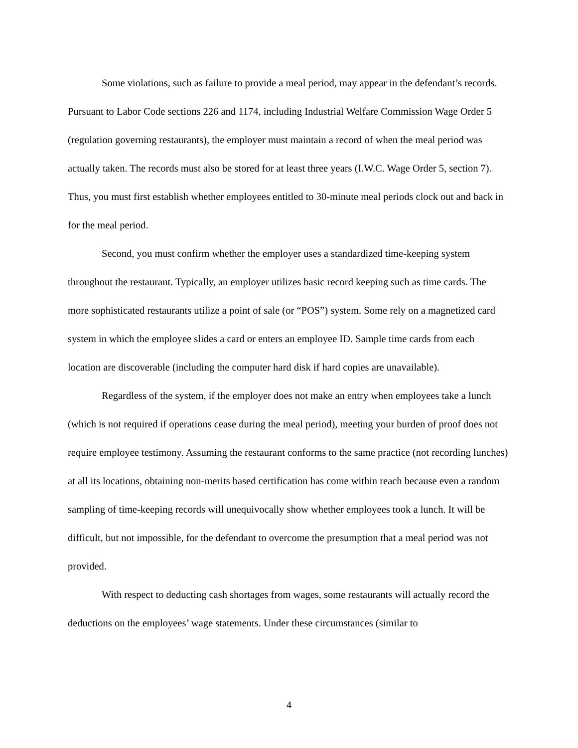Some violations, such as failure to provide a meal period, may appear in the defendant’s records. Pursuant to Labor Code sections 226 and 1174, including Industrial Welfare Commission Wage Order 5 (regulation governing restaurants), the employer must maintain a record of when the meal period was actually taken. The records must also be stored for at least three years (I.W.C. Wage Order 5, section 7). Thus, you must first establish whether employees entitled to 30-minute meal periods clock out and back in for the meal period.
Second, you must confirm whether the employer uses a standardized time-keeping system throughout the restaurant. Typically, an employer utilizes basic record keeping such as time cards. The more sophisticated restaurants utilize a point of sale (or “POS”) system. Some rely on a magnetized card system in which the employee slides a card or enters an employee ID. Sample time cards from each location are discoverable (including the computer hard disk if hard copies are unavailable).
Regardless of the system, if the employer does not make an entry when employees take a lunch (which is not required if operations cease during the meal period), meeting your burden of proof does not require employee testimony. Assuming the restaurant conforms to the same practice (not recording lunches) at all its locations, obtaining non-merits based certification has come within reach because even a random sampling of time-keeping records will unequivocally show whether employees took a lunch. It will be difficult, but not impossible, for the defendant to overcome the presumption that a meal period was not provided.
With respect to deducting cash shortages from wages, some restaurants will actually record the deductions on the employees’ wage statements. Under these circumstances (similar to
4